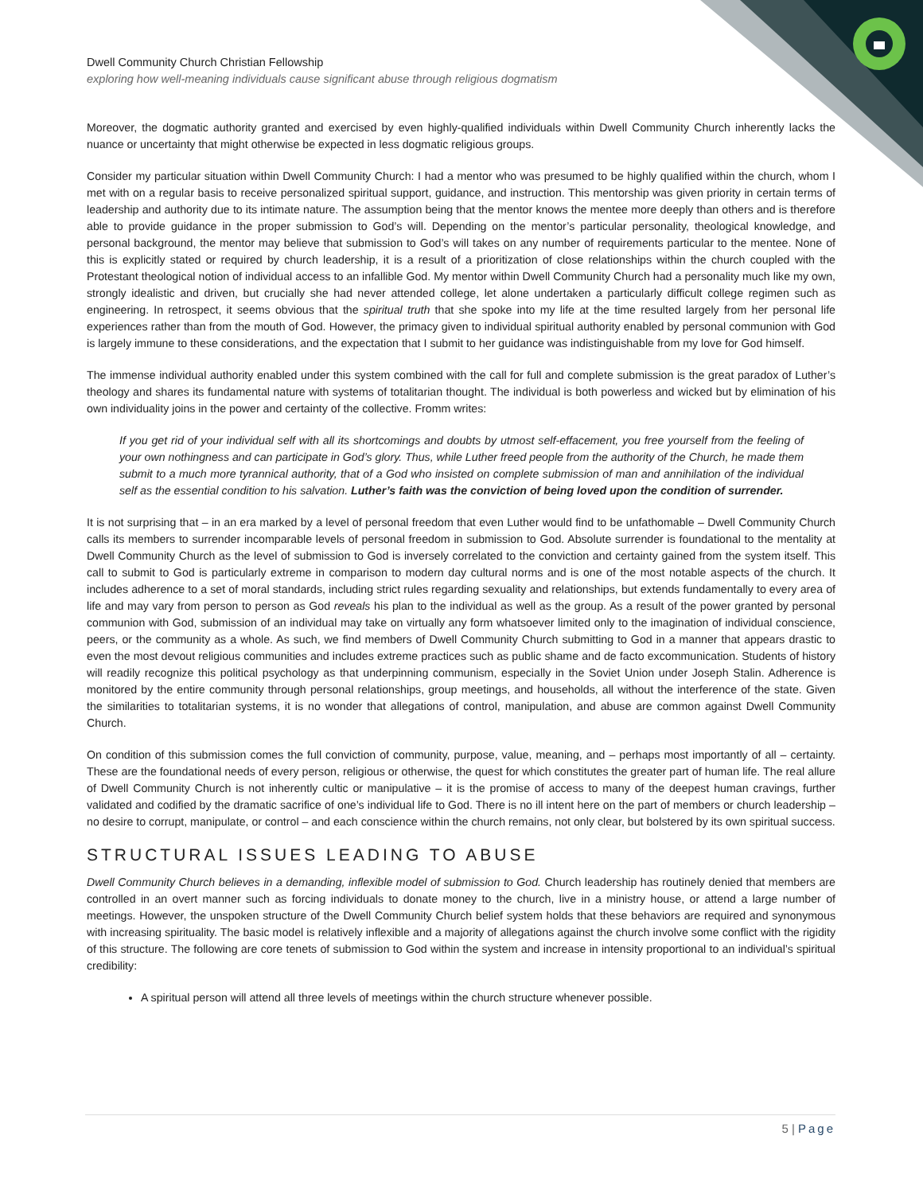Dwell Community Church Christian Fellowship
exploring how well-meaning individuals cause significant abuse through religious dogmatism
Moreover, the dogmatic authority granted and exercised by even highly-qualified individuals within Dwell Community Church inherently lacks the nuance or uncertainty that might otherwise be expected in less dogmatic religious groups.
Consider my particular situation within Dwell Community Church: I had a mentor who was presumed to be highly qualified within the church, whom I met with on a regular basis to receive personalized spiritual support, guidance, and instruction. This mentorship was given priority in certain terms of leadership and authority due to its intimate nature. The assumption being that the mentor knows the mentee more deeply than others and is therefore able to provide guidance in the proper submission to God’s will. Depending on the mentor’s particular personality, theological knowledge, and personal background, the mentor may believe that submission to God’s will takes on any number of requirements particular to the mentee. None of this is explicitly stated or required by church leadership, it is a result of a prioritization of close relationships within the church coupled with the Protestant theological notion of individual access to an infallible God. My mentor within Dwell Community Church had a personality much like my own, strongly idealistic and driven, but crucially she had never attended college, let alone undertaken a particularly difficult college regimen such as engineering. In retrospect, it seems obvious that the spiritual truth that she spoke into my life at the time resulted largely from her personal life experiences rather than from the mouth of God. However, the primacy given to individual spiritual authority enabled by personal communion with God is largely immune to these considerations, and the expectation that I submit to her guidance was indistinguishable from my love for God himself.
The immense individual authority enabled under this system combined with the call for full and complete submission is the great paradox of Luther’s theology and shares its fundamental nature with systems of totalitarian thought. The individual is both powerless and wicked but by elimination of his own individuality joins in the power and certainty of the collective. Fromm writes:
If you get rid of your individual self with all its shortcomings and doubts by utmost self-effacement, you free yourself from the feeling of your own nothingness and can participate in God’s glory. Thus, while Luther freed people from the authority of the Church, he made them submit to a much more tyrannical authority, that of a God who insisted on complete submission of man and annihilation of the individual self as the essential condition to his salvation. Luther’s faith was the conviction of being loved upon the condition of surrender.
It is not surprising that – in an era marked by a level of personal freedom that even Luther would find to be unfathomable – Dwell Community Church calls its members to surrender incomparable levels of personal freedom in submission to God. Absolute surrender is foundational to the mentality at Dwell Community Church as the level of submission to God is inversely correlated to the conviction and certainty gained from the system itself. This call to submit to God is particularly extreme in comparison to modern day cultural norms and is one of the most notable aspects of the church. It includes adherence to a set of moral standards, including strict rules regarding sexuality and relationships, but extends fundamentally to every area of life and may vary from person to person as God reveals his plan to the individual as well as the group. As a result of the power granted by personal communion with God, submission of an individual may take on virtually any form whatsoever limited only to the imagination of individual conscience, peers, or the community as a whole. As such, we find members of Dwell Community Church submitting to God in a manner that appears drastic to even the most devout religious communities and includes extreme practices such as public shame and de facto excommunication. Students of history will readily recognize this political psychology as that underpinning communism, especially in the Soviet Union under Joseph Stalin. Adherence is monitored by the entire community through personal relationships, group meetings, and households, all without the interference of the state. Given the similarities to totalitarian systems, it is no wonder that allegations of control, manipulation, and abuse are common against Dwell Community Church.
On condition of this submission comes the full conviction of community, purpose, value, meaning, and – perhaps most importantly of all – certainty. These are the foundational needs of every person, religious or otherwise, the quest for which constitutes the greater part of human life. The real allure of Dwell Community Church is not inherently cultic or manipulative – it is the promise of access to many of the deepest human cravings, further validated and codified by the dramatic sacrifice of one’s individual life to God. There is no ill intent here on the part of members or church leadership – no desire to corrupt, manipulate, or control – and each conscience within the church remains, not only clear, but bolstered by its own spiritual success.
STRUCTURAL ISSUES LEADING TO ABUSE
Dwell Community Church believes in a demanding, inflexible model of submission to God. Church leadership has routinely denied that members are controlled in an overt manner such as forcing individuals to donate money to the church, live in a ministry house, or attend a large number of meetings. However, the unspoken structure of the Dwell Community Church belief system holds that these behaviors are required and synonymous with increasing spirituality. The basic model is relatively inflexible and a majority of allegations against the church involve some conflict with the rigidity of this structure. The following are core tenets of submission to God within the system and increase in intensity proportional to an individual’s spiritual credibility:
A spiritual person will attend all three levels of meetings within the church structure whenever possible.
5 | Page